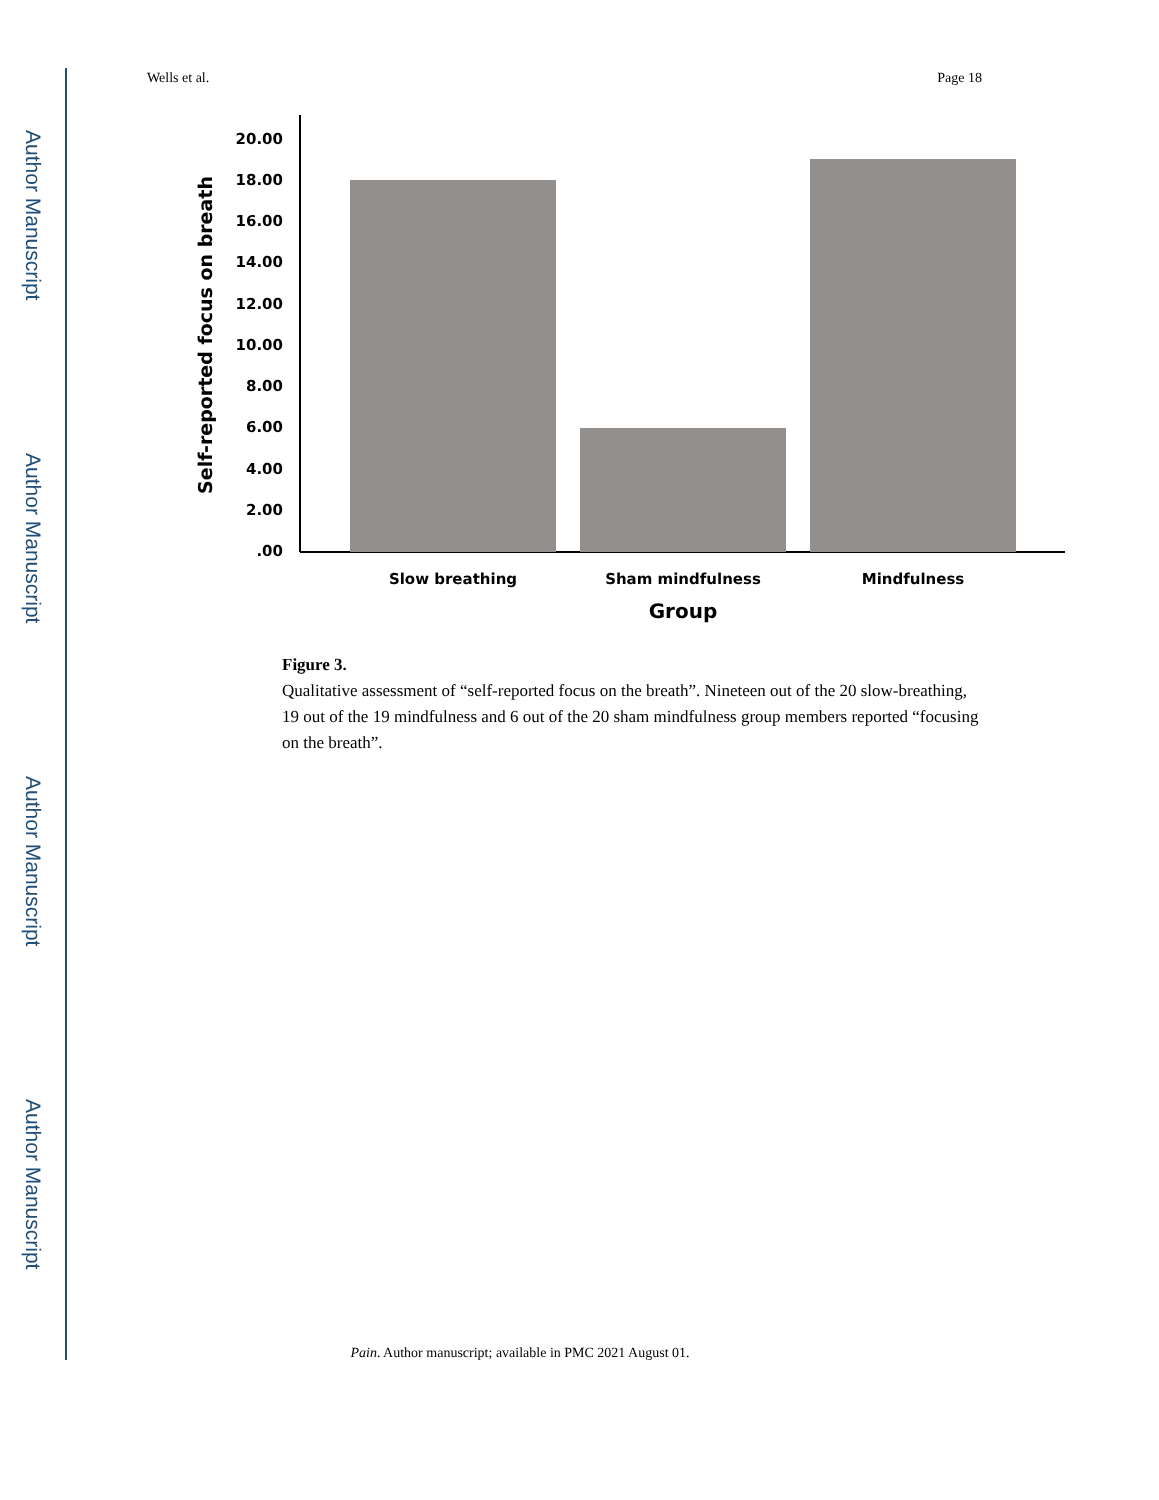Author Manuscript
Author Manuscript
Author Manuscript
Author Manuscript
Wells et al. Page 18
Self-reported focus on breath
.00
2.00
4.00
6.00
8.00
10.00
12.00
14.00
16.00
18.00
20.00
Slow breathing
Sham mindfulness
Mindfulness
Group
Figure 3.
Qualitative assessment of “self-reported focus on the breath”. Nineteen out of the 20 slow-breathing, 19 out of the 19 mindfulness and 6 out of the 20 sham mindfulness group members reported “focusing on the breath”.
Pain. Author manuscript; available in PMC 2021 August 01.